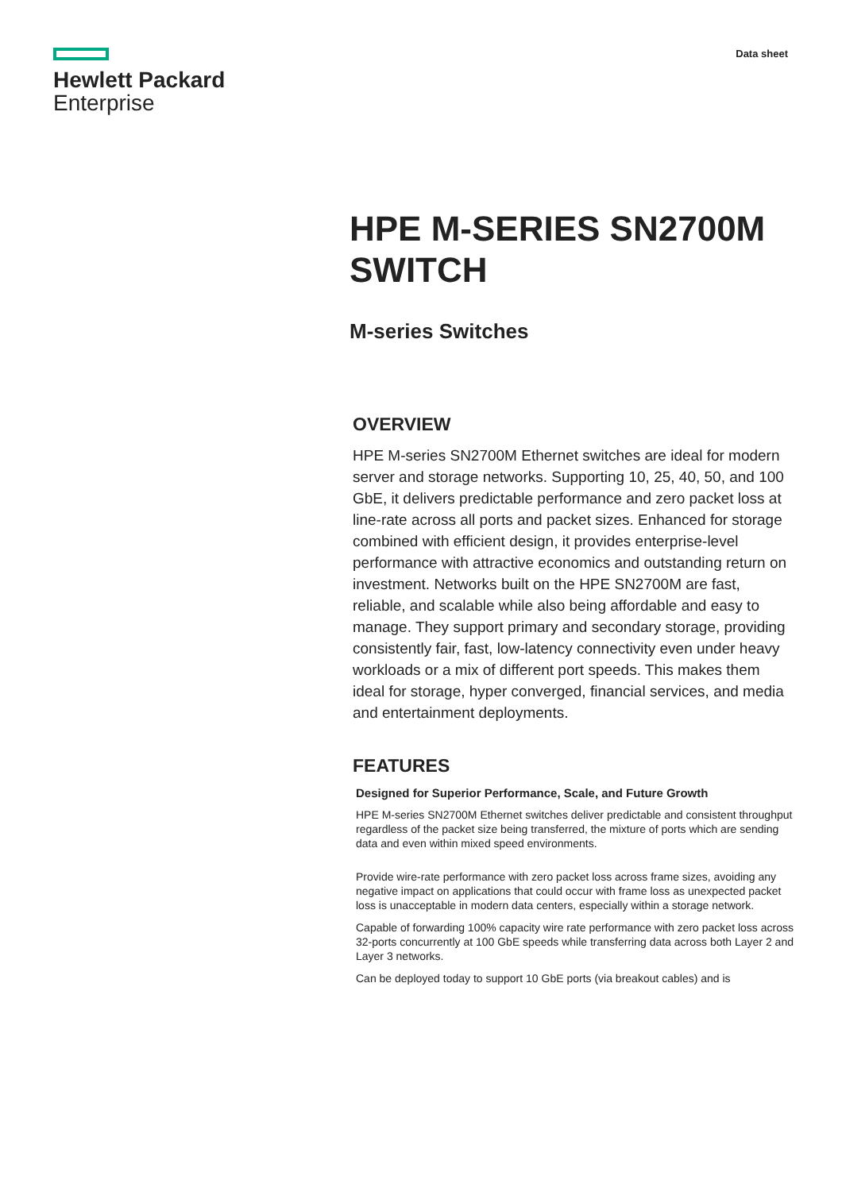Hewlett Packard
Enterprise
Data sheet
HPE M-SERIES SN2700M SWITCH
M-series Switches
OVERVIEW
HPE M-series SN2700M Ethernet switches are ideal for modern server and storage networks. Supporting 10, 25, 40, 50, and 100 GbE, it delivers predictable performance and zero packet loss at line-rate across all ports and packet sizes. Enhanced for storage combined with efficient design, it provides enterprise-level performance with attractive economics and outstanding return on investment. Networks built on the HPE SN2700M are fast, reliable, and scalable while also being affordable and easy to manage. They support primary and secondary storage, providing consistently fair, fast, low-latency connectivity even under heavy workloads or a mix of different port speeds. This makes them ideal for storage, hyper converged, financial services, and media and entertainment deployments.
FEATURES
Designed for Superior Performance, Scale, and Future Growth
HPE M-series SN2700M Ethernet switches deliver predictable and consistent throughput regardless of the packet size being transferred, the mixture of ports which are sending data and even within mixed speed environments.
Provide wire-rate performance with zero packet loss across frame sizes, avoiding any negative impact on applications that could occur with frame loss as unexpected packet loss is unacceptable in modern data centers, especially within a storage network.
Capable of forwarding 100% capacity wire rate performance with zero packet loss across 32-ports concurrently at 100 GbE speeds while transferring data across both Layer 2 and Layer 3 networks.
Can be deployed today to support 10 GbE ports (via breakout cables) and is